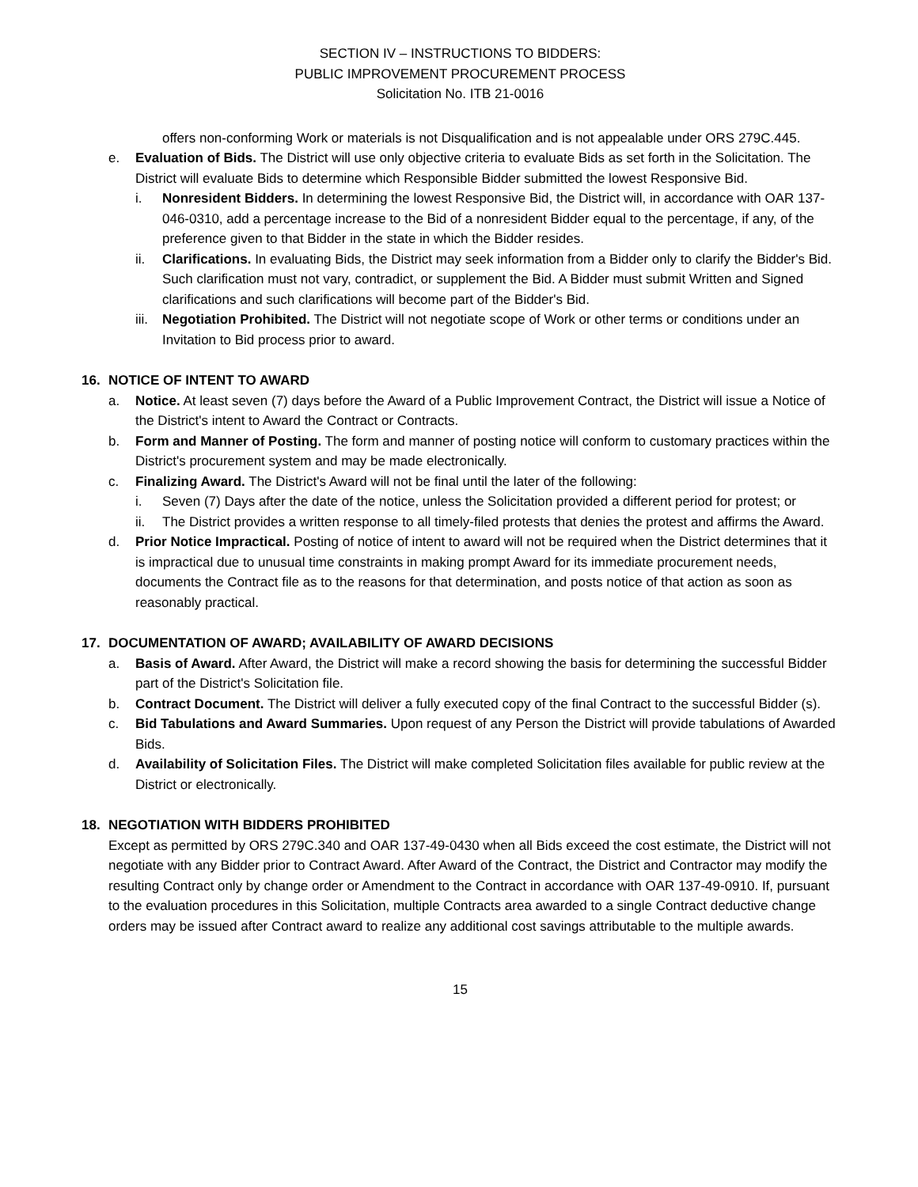SECTION IV – INSTRUCTIONS TO BIDDERS:
PUBLIC IMPROVEMENT PROCUREMENT PROCESS
Solicitation No. ITB 21-0016
offers non-conforming Work or materials is not Disqualification and is not appealable under ORS 279C.445.
e. Evaluation of Bids. The District will use only objective criteria to evaluate Bids as set forth in the Solicitation. The District will evaluate Bids to determine which Responsible Bidder submitted the lowest Responsive Bid.
i. Nonresident Bidders. In determining the lowest Responsive Bid, the District will, in accordance with OAR 137-046-0310, add a percentage increase to the Bid of a nonresident Bidder equal to the percentage, if any, of the preference given to that Bidder in the state in which the Bidder resides.
ii. Clarifications. In evaluating Bids, the District may seek information from a Bidder only to clarify the Bidder's Bid. Such clarification must not vary, contradict, or supplement the Bid. A Bidder must submit Written and Signed clarifications and such clarifications will become part of the Bidder's Bid.
iii.
Negotiation Prohibited. The District will not negotiate scope of Work or other terms or conditions under an Invitation to Bid process prior to award.
16. NOTICE OF INTENT TO AWARD
a. Notice. At least seven (7) days before the Award of a Public Improvement Contract, the District will issue a Notice of the District's intent to Award the Contract or Contracts.
b. Form and Manner of Posting. The form and manner of posting notice will conform to customary practices within the District's procurement system and may be made electronically.
c. Finalizing Award. The District's Award will not be final until the later of the following:
i. Seven (7) Days after the date of the notice, unless the Solicitation provided a different period for protest; or
ii. The District provides a written response to all timely-filed protests that denies the protest and affirms the Award.
d. Prior Notice Impractical. Posting of notice of intent to award will not be required when the District determines that it is impractical due to unusual time constraints in making prompt Award for its immediate procurement needs, documents the Contract file as to the reasons for that determination, and posts notice of that action as soon as reasonably practical.
17. DOCUMENTATION OF AWARD; AVAILABILITY OF AWARD DECISIONS
a. Basis of Award. After Award, the District will make a record showing the basis for determining the successful Bidder part of the District's Solicitation file.
b. Contract Document. The District will deliver a fully executed copy of the final Contract to the successful Bidder (s).
c. Bid Tabulations and Award Summaries. Upon request of any Person the District will provide tabulations of Awarded Bids.
d. Availability of Solicitation Files. The District will make completed Solicitation files available for public review at the District or electronically.
18. NEGOTIATION WITH BIDDERS PROHIBITED
Except as permitted by ORS 279C.340 and OAR 137-49-0430 when all Bids exceed the cost estimate, the District will not negotiate with any Bidder prior to Contract Award. After Award of the Contract, the District and Contractor may modify the resulting Contract only by change order or Amendment to the Contract in accordance with OAR 137-49-0910. If, pursuant to the evaluation procedures in this Solicitation, multiple Contracts area awarded to a single Contract deductive change orders may be issued after Contract award to realize any additional cost savings attributable to the multiple awards.
15